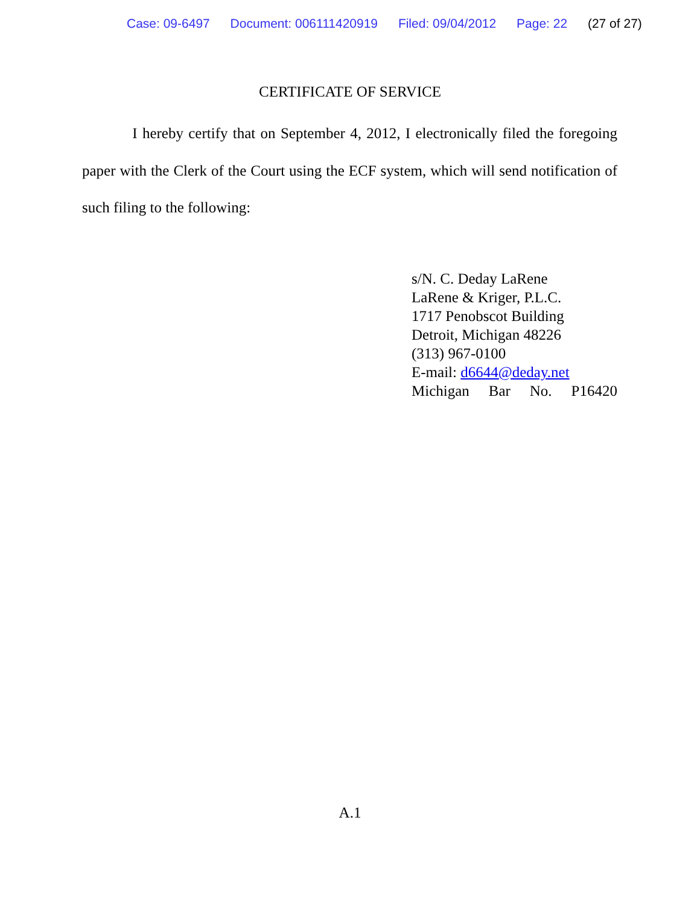Case: 09-6497 Document: 006111420919 Filed: 09/04/2012 Page: 22 (27 of 27)
CERTIFICATE OF SERVICE
I hereby certify that on September 4, 2012, I electronically filed the foregoing paper with the Clerk of the Court using the ECF system, which will send notification of such filing to the following:
s/N. C. Deday LaRene
LaRene & Kriger, P.L.C.
1717 Penobscot Building
Detroit, Michigan 48226
(313) 967-0100
E-mail: d6644@deday.net
Michigan Bar No. P16420
A.1